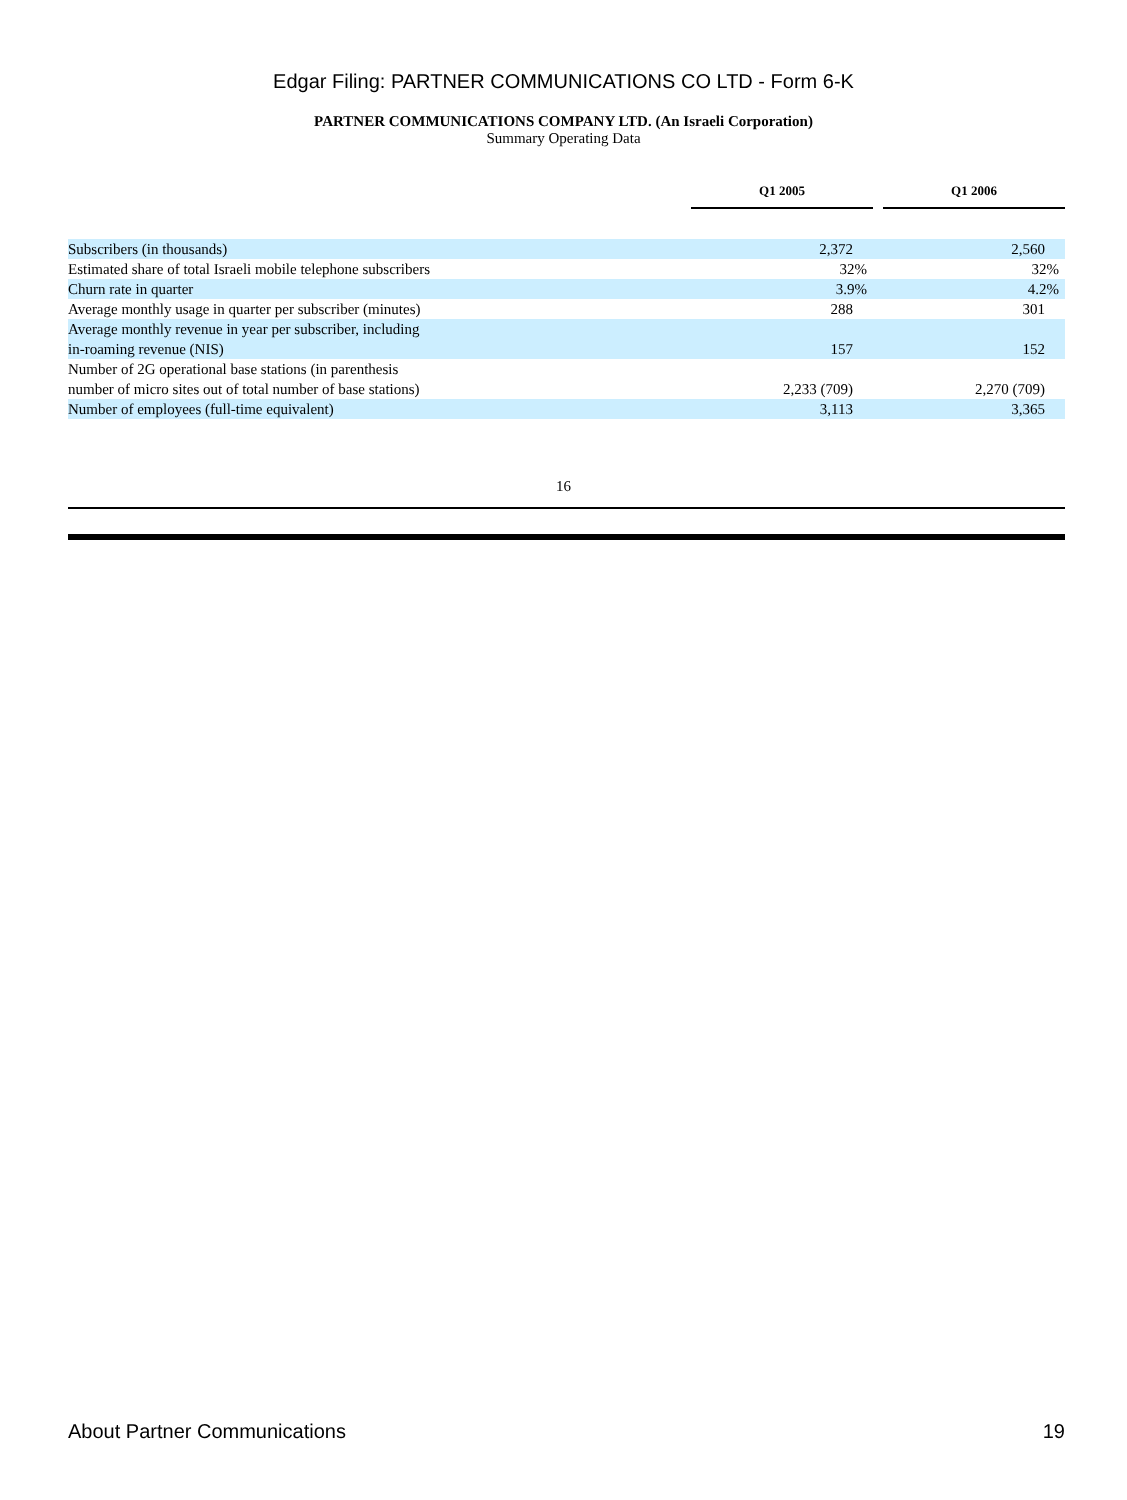Edgar Filing: PARTNER COMMUNICATIONS CO LTD - Form 6-K
PARTNER COMMUNICATIONS COMPANY LTD. (An Israeli Corporation)
Summary Operating Data
| | Q1 2005 | | Q1 2006 |
| --- | --- | --- | --- |
| Subscribers (in thousands) | 2,372 | | 2,560 |
| Estimated share of total Israeli mobile telephone subscribers | 32% | | 32% |
| Churn rate in quarter | 3.9% | | 4.2% |
| Average monthly usage in quarter per subscriber (minutes) | 288 | | 301 |
| Average monthly revenue in year per subscriber, including in-roaming revenue (NIS) | 157 | | 152 |
| Number of 2G operational base stations (in parenthesis number of micro sites out of total number of base stations) | 2,233 (709) | | 2,270 (709) |
| Number of employees (full-time equivalent) | 3,113 | | 3,365 |
16
About Partner Communications 19